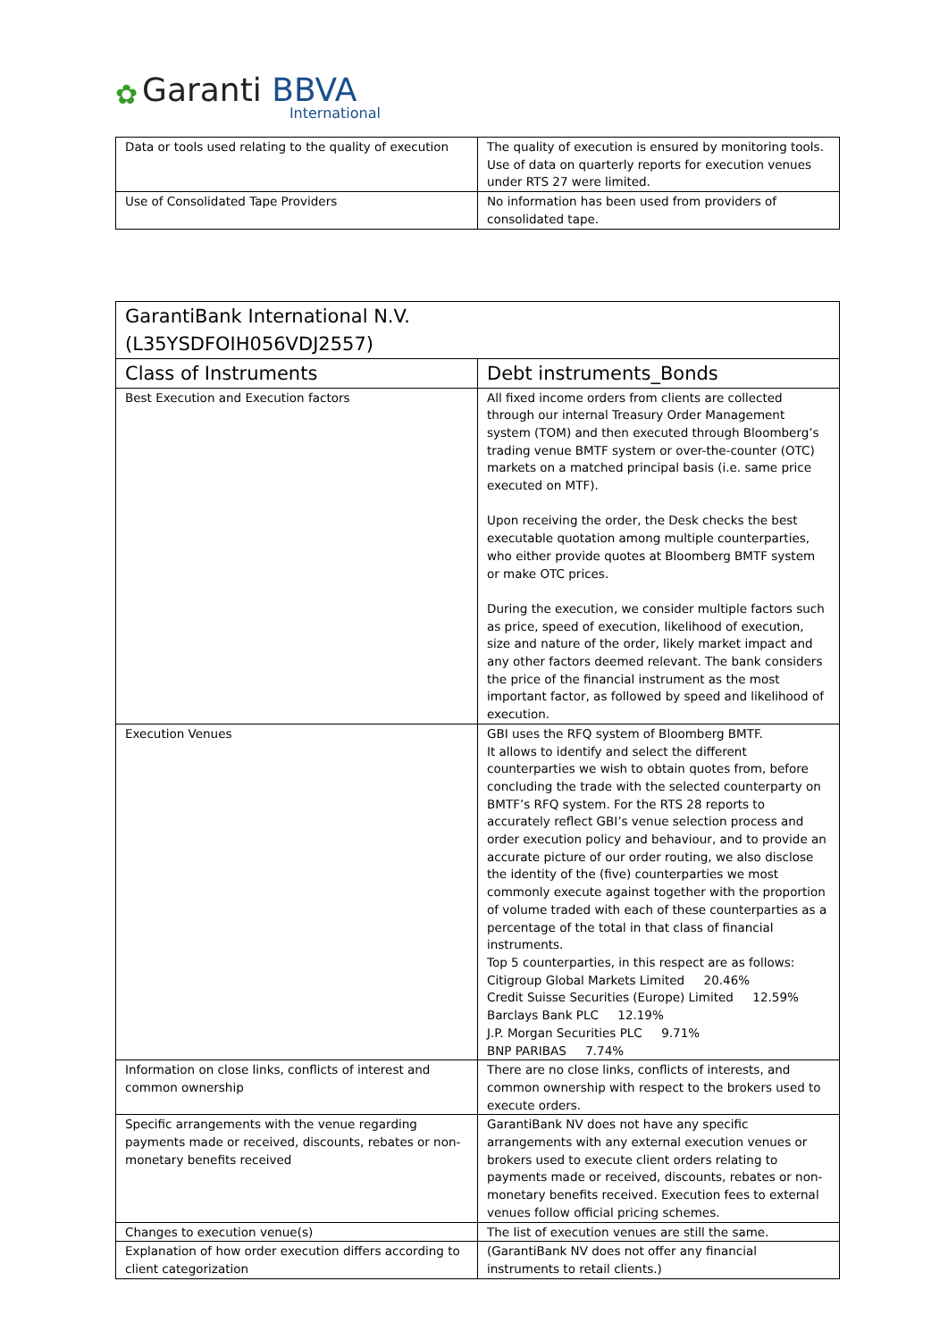✿ Garanti BBVA
International
| Data or tools used relating to the quality of execution | The quality of execution is ensured by monitoring tools. Use of data on quarterly reports for execution venues under RTS 27 were limited. |
| Use of Consolidated Tape Providers | No information has been used from providers of consolidated tape. |
| GarantiBank International N.V. (L35YSDFOIH056VDJ2557) | |
| --- | --- |
| Class of Instruments | Debt instruments_Bonds |
| Best Execution and Execution factors | All fixed income orders from clients are collected through our internal Treasury Order Management system (TOM) and then executed through Bloomberg’s trading venue BMTF system or over-the-counter (OTC) markets on a matched principal basis (i.e. same price executed on MTF). Upon receiving the order, the Desk checks the best executable quotation among multiple counterparties, who either provide quotes at Bloomberg BMTF system or make OTC prices. During the execution, we consider multiple factors such as price, speed of execution, likelihood of execution, size and nature of the order, likely market impact and any other factors deemed relevant. The bank considers the price of the financial instrument as the most important factor, as followed by speed and likelihood of execution. |
| Execution Venues | GBI uses the RFQ system of Bloomberg BMTF. It allows to identify and select the different counterparties we wish to obtain quotes from, before concluding the trade with the selected counterparty on BMTF’s RFQ system. For the RTS 28 reports to accurately reflect GBI’s venue selection process and order execution policy and behaviour, and to provide an accurate picture of our order routing, we also disclose the identity of the (five) counterparties we most commonly execute against together with the proportion of volume traded with each of these counterparties as a percentage of the total in that class of financial instruments. Top 5 counterparties, in this respect are as follows: Citigroup Global Markets Limited 20.46% Credit Suisse Securities (Europe) Limited 12.59% Barclays Bank PLC 12.19% J.P. Morgan Securities PLC 9.71% BNP PARIBAS 7.74% |
| Information on close links, conflicts of interest and common ownership | There are no close links, conflicts of interests, and common ownership with respect to the brokers used to execute orders. |
| Specific arrangements with the venue regarding payments made or received, discounts, rebates or non-monetary benefits received | GarantiBank NV does not have any specific arrangements with any external execution venues or brokers used to execute client orders relating to payments made or received, discounts, rebates or non-monetary benefits received. Execution fees to external venues follow official pricing schemes. |
| Changes to execution venue(s) | The list of execution venues are still the same. |
| Explanation of how order execution differs according to client categorization | (GarantiBank NV does not offer any financial instruments to retail clients.) |